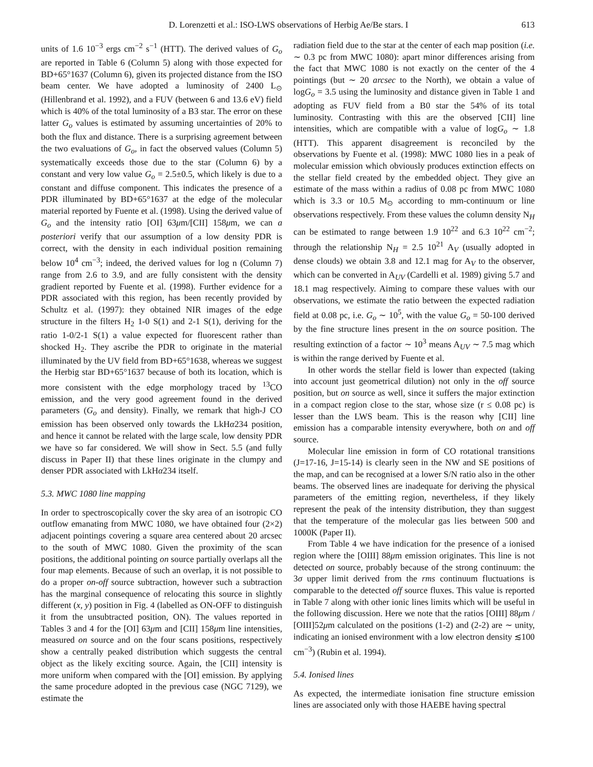D. Lorenzetti et al.: ISO-LWS observations of Herbig Ae/Be stars. I 613
units of 1.6 10<sup>−3</sup> ergs cm<sup>−2</sup> s<sup>−1</sup> (HTT). The derived values of G<sub>o</sub> are reported in Table 6 (Column 5) along with those expected for BD+65°1637 (Column 6), given its projected distance from the ISO beam center. We have adopted a luminosity of 2400 L<sub>⊙</sub> (Hillenbrand et al. 1992), and a FUV (between 6 and 13.6 eV) field which is 40% of the total luminosity of a B3 star. The error on these latter G<sub>o</sub> values is estimated by assuming uncertainties of 20% to both the flux and distance. There is a surprising agreement between the two evaluations of G<sub>o</sub>, in fact the observed values (Column 5) systematically exceeds those due to the star (Column 6) by a constant and very low value G<sub>o</sub> = 2.5±0.5, which likely is due to a constant and diffuse component. This indicates the presence of a PDR illuminated by BD+65°1637 at the edge of the molecular material reported by Fuente et al. (1998). Using the derived value of G<sub>o</sub> and the intensity ratio [OI] 63μm/[CII] 158μm, we can a posteriori verify that our assumption of a low density PDR is correct, with the density in each individual position remaining below 10<sup>4</sup> cm<sup>−3</sup>; indeed, the derived values for log n (Column 7) range from 2.6 to 3.9, and are fully consistent with the density gradient reported by Fuente et al. (1998). Further evidence for a PDR associated with this region, has been recently provided by Schultz et al. (1997): they obtained NIR images of the edge structure in the filters H<sub>2</sub> 1-0 S(1) and 2-1 S(1), deriving for the ratio 1-0/2-1 S(1) a value expected for fluorescent rather than shocked H<sub>2</sub>. They ascribe the PDR to originate in the material illuminated by the UV field from BD+65°1638, whereas we suggest the Herbig star BD+65°1637 because of both its location, which is more consistent with the edge morphology traced by <sup>13</sup>CO emission, and the very good agreement found in the derived parameters (G<sub>o</sub> and density). Finally, we remark that high-J CO emission has been observed only towards the LkHα234 position, and hence it cannot be related with the large scale, low density PDR we have so far considered. We will show in Sect. 5.5 (and fully discuss in Paper II) that these lines originate in the clumpy and denser PDR associated with LkHα234 itself.
5.3. MWC 1080 line mapping
In order to spectroscopically cover the sky area of an isotropic CO outflow emanating from MWC 1080, we have obtained four (2×2) adjacent pointings covering a square area centered about 20 arcsec to the south of MWC 1080. Given the proximity of the scan positions, the additional pointing on source partially overlaps all the four map elements. Because of such an overlap, it is not possible to do a proper on-off source subtraction, however such a subtraction has the marginal consequence of relocating this source in slightly different (x, y) position in Fig. 4 (labelled as ON-OFF to distinguish it from the unsubtracted position, ON). The values reported in Tables 3 and 4 for the [OI] 63μm and [CII] 158μm line intensities, measured on source and on the four scans positions, respectively show a centrally peaked distribution which suggests the central object as the likely exciting source. Again, the [CII] intensity is more uniform when compared with the [OI] emission. By applying the same procedure adopted in the previous case (NGC 7129), we estimate the
radiation field due to the star at the center of each map position (i.e. ∼ 0.3 pc from MWC 1080): apart minor differences arising from the fact that MWC 1080 is not exactly on the center of the 4 pointings (but ∼ 20 arcsec to the North), we obtain a value of logG<sub>o</sub> = 3.5 using the luminosity and distance given in Table 1 and adopting as FUV field from a B0 star the 54% of its total luminosity. Contrasting with this are the observed [CII] line intensities, which are compatible with a value of logG<sub>o</sub> ∼ 1.8 (HTT). This apparent disagreement is reconciled by the observations by Fuente et al. (1998): MWC 1080 lies in a peak of molecular emission which obviously produces extinction effects on the stellar field created by the embedded object. They give an estimate of the mass within a radius of 0.08 pc from MWC 1080 which is 3.3 or 10.5 M<sub>⊙</sub> according to mm-continuum or line observations respectively. From these values the column density N<sub>H</sub> can be estimated to range between 1.9 10<sup>22</sup> and 6.3 10<sup>22</sup> cm<sup>−2</sup>; through the relationship N<sub>H</sub> = 2.5 10<sup>21</sup> A<sub>V</sub> (usually adopted in dense clouds) we obtain 3.8 and 12.1 mag for A<sub>V</sub> to the observer, which can be converted in A<sub>UV</sub> (Cardelli et al. 1989) giving 5.7 and 18.1 mag respectively. Aiming to compare these values with our observations, we estimate the ratio between the expected radiation field at 0.08 pc, i.e. G<sub>o</sub> ∼ 10<sup>5</sup>, with the value G<sub>o</sub> = 50-100 derived by the fine structure lines present in the on source position. The resulting extinction of a factor ∼ 10<sup>3</sup> means A<sub>UV</sub> ∼ 7.5 mag which is within the range derived by Fuente et al.
In other words the stellar field is lower than expected (taking into account just geometrical dilution) not only in the off source position, but on source as well, since it suffers the major extinction in a compact region close to the star, whose size (r ≤ 0.08 pc) is lesser than the LWS beam. This is the reason why [CII] line emission has a comparable intensity everywhere, both on and off source.
Molecular line emission in form of CO rotational transitions (J=17-16, J=15-14) is clearly seen in the NW and SE positions of the map, and can be recognised at a lower S/N ratio also in the other beams. The observed lines are inadequate for deriving the physical parameters of the emitting region, nevertheless, if they likely represent the peak of the intensity distribution, they than suggest that the temperature of the molecular gas lies between 500 and 1000K (Paper II).
From Table 4 we have indication for the presence of a ionised region where the [OIII] 88μm emission originates. This line is not detected on source, probably because of the strong continuum: the 3σ upper limit derived from the rms continuum fluctuations is comparable to the detected off source fluxes. This value is reported in Table 7 along with other ionic lines limits which will be useful in the following discussion. Here we note that the ratios [OIII] 88μm / [OIII]52μm calculated on the positions (1-2) and (2-2) are ∼ unity, indicating an ionised environment with a low electron density ≲100 cm<sup>−3</sup>) (Rubin et al. 1994).
5.4. Ionised lines
As expected, the intermediate ionisation fine structure emission lines are associated only with those HAEBE having spectral